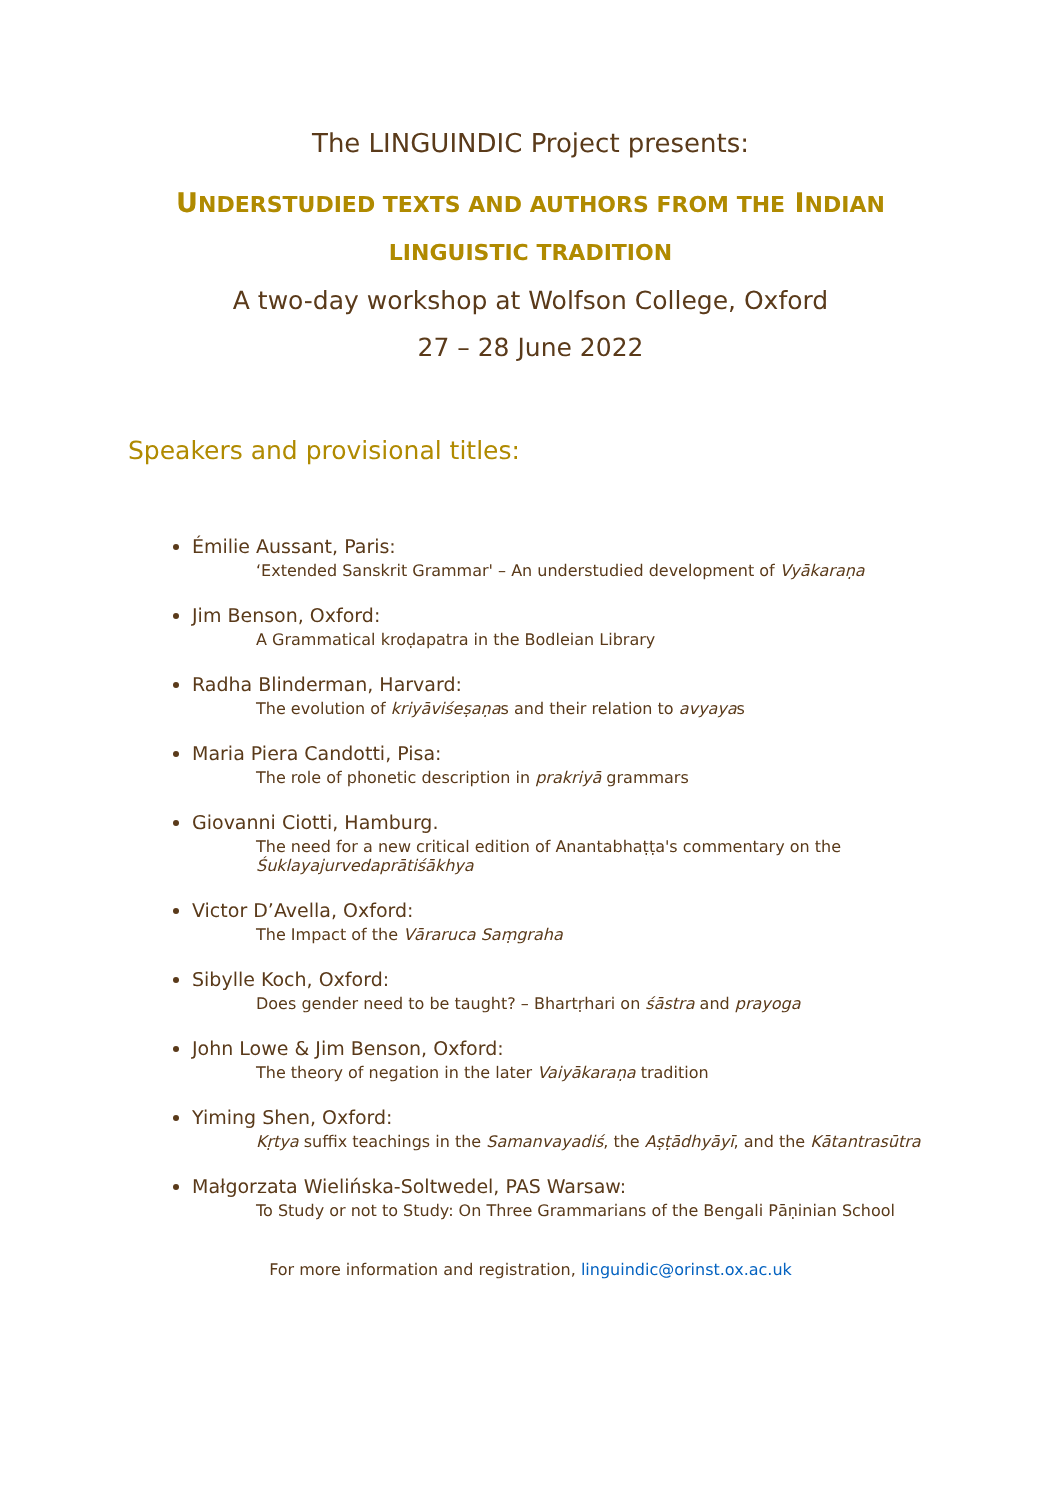The LINGUINDIC Project presents:
UNDERSTUDIED TEXTS AND AUTHORS FROM THE INDIAN
LINGUISTIC TRADITION
A two-day workshop at Wolfson College, Oxford
27 – 28 June 2022
Speakers and provisional titles:
Émilie Aussant, Paris:
‘Extended Sanskrit Grammar' – An understudied development of Vyākaraṇa
Jim Benson, Oxford:
A Grammatical kroḍapatra in the Bodleian Library
Radha Blinderman, Harvard:
The evolution of kriyāviśeṣaṇas and their relation to avyayas
Maria Piera Candotti, Pisa:
The role of phonetic description in prakriyā grammars
Giovanni Ciotti, Hamburg.
The need for a new critical edition of Anantabhaṭṭa's commentary on the Śuklayajurvedaprātiśākhya
Victor D’Avella, Oxford:
The Impact of the Vāraruca Saṃgraha
Sibylle Koch, Oxford:
Does gender need to be taught? – Bhartṛhari on śāstra and prayoga
John Lowe & Jim Benson, Oxford:
The theory of negation in the later Vaiyākaraṇa tradition
Yiming Shen, Oxford:
Kṛtya suffix teachings in the Samanvayadiś, the Aṣṭādhyāyī, and the Kātantrasūtra
Małgorzata Wielińska-Soltwedel, PAS Warsaw:
To Study or not to Study: On Three Grammarians of the Bengali Pāṇinian School
For more information and registration, linguindic@orinst.ox.ac.uk